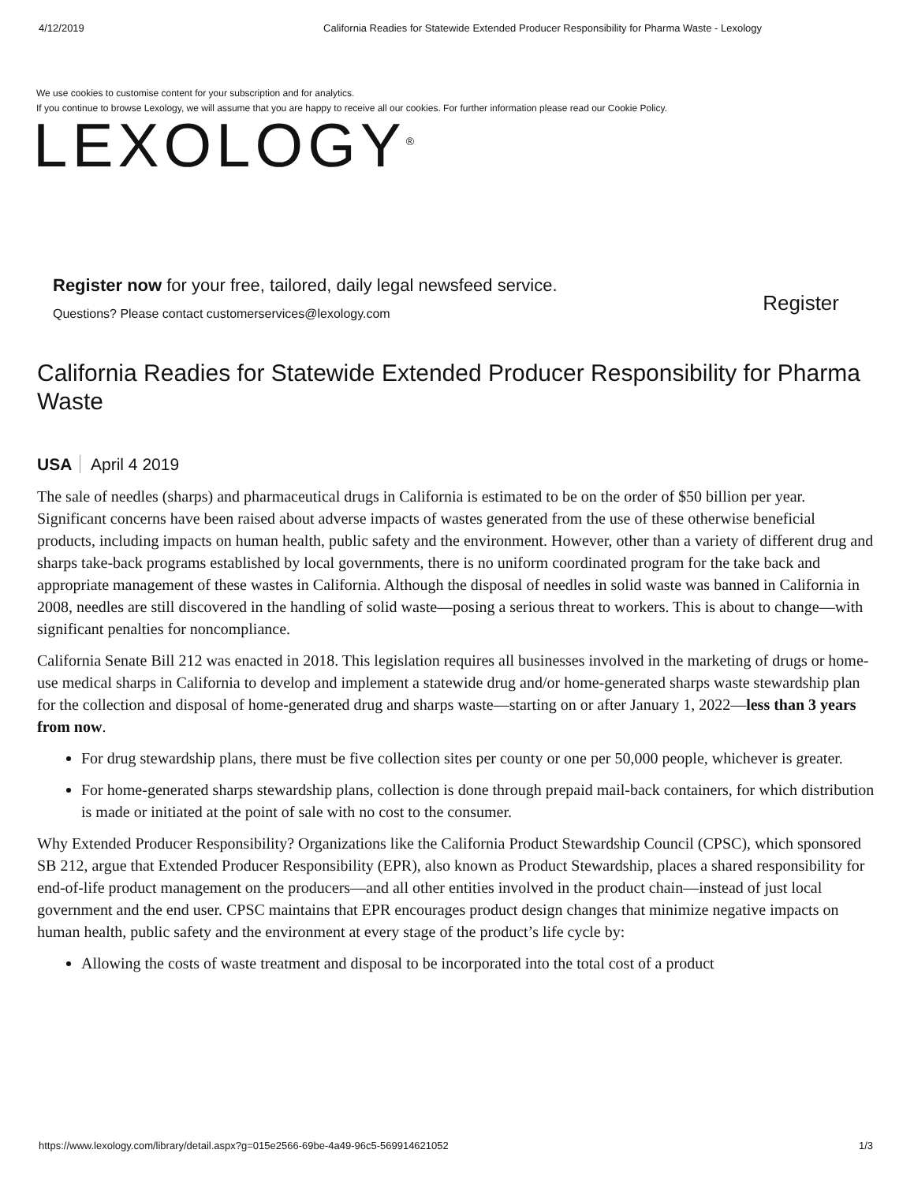4/12/2019 California Readies for Statewide Extended Producer Responsibility for Pharma Waste - Lexology
We use cookies to customise content for your subscription and for analytics.
If you continue to browse Lexology, we will assume that you are happy to receive all our cookies. For further information please read our Cookie Policy.
LEXOLOGY<sup>®</sup>
Register now for your free, tailored, daily legal newsfeed service.
Questions? Please contact customerservices@lexology.com
Register
California Readies for Statewide Extended Producer Responsibility for Pharma Waste
USA April 4 2019
The sale of needles (sharps) and pharmaceutical drugs in California is estimated to be on the order of $50 billion per year. Significant concerns have been raised about adverse impacts of wastes generated from the use of these otherwise beneficial products, including impacts on human health, public safety and the environment. However, other than a variety of different drug and sharps take-back programs established by local governments, there is no uniform coordinated program for the take back and appropriate management of these wastes in California. Although the disposal of needles in solid waste was banned in California in 2008, needles are still discovered in the handling of solid waste—posing a serious threat to workers. This is about to change—with significant penalties for noncompliance.
California Senate Bill 212 was enacted in 2018. This legislation requires all businesses involved in the marketing of drugs or home-use medical sharps in California to develop and implement a statewide drug and/or home-generated sharps waste stewardship plan for the collection and disposal of home-generated drug and sharps waste—starting on or after January 1, 2022—less than 3 years from now.
For drug stewardship plans, there must be five collection sites per county or one per 50,000 people, whichever is greater.
For home-generated sharps stewardship plans, collection is done through prepaid mail-back containers, for which distribution is made or initiated at the point of sale with no cost to the consumer.
Why Extended Producer Responsibility? Organizations like the California Product Stewardship Council (CPSC), which sponsored SB 212, argue that Extended Producer Responsibility (EPR), also known as Product Stewardship, places a shared responsibility for end-of-life product management on the producers—and all other entities involved in the product chain—instead of just local government and the end user. CPSC maintains that EPR encourages product design changes that minimize negative impacts on human health, public safety and the environment at every stage of the product’s life cycle by:
Allowing the costs of waste treatment and disposal to be incorporated into the total cost of a product
https://www.lexology.com/library/detail.aspx?g=015e2566-69be-4a49-96c5-569914621052 1/3